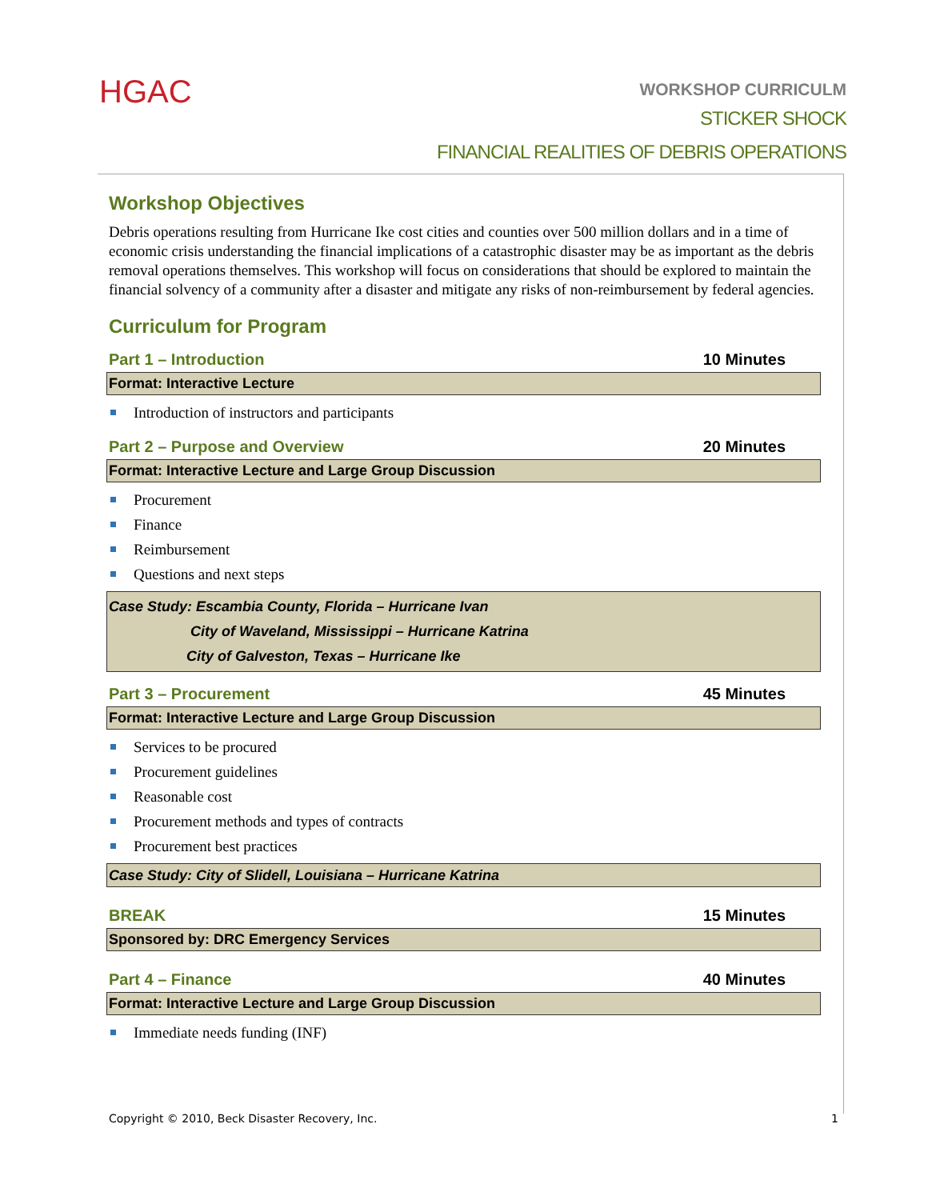HGAC
WORKSHOP CURRICULM
STICKER SHOCK
FINANCIAL REALITIES OF DEBRIS OPERATIONS
Workshop Objectives
Debris operations resulting from Hurricane Ike cost cities and counties over 500 million dollars and in a time of economic crisis understanding the financial implications of a catastrophic disaster may be as important as the debris removal operations themselves. This workshop will focus on considerations that should be explored to maintain the financial solvency of a community after a disaster and mitigate any risks of non-reimbursement by federal agencies.
Curriculum for Program
Part 1 – Introduction 10 Minutes
Format: Interactive Lecture
Introduction of instructors and participants
Part 2 – Purpose and Overview 20 Minutes
Format: Interactive Lecture and Large Group Discussion
Procurement
Finance
Reimbursement
Questions and next steps
Case Study: Escambia County, Florida – Hurricane Ivan
City of Waveland, Mississippi – Hurricane Katrina
City of Galveston, Texas – Hurricane Ike
Part 3 – Procurement 45 Minutes
Format: Interactive Lecture and Large Group Discussion
Services to be procured
Procurement guidelines
Reasonable cost
Procurement methods and types of contracts
Procurement best practices
Case Study: City of Slidell, Louisiana – Hurricane Katrina
BREAK 15 Minutes
Sponsored by: DRC Emergency Services
Part 4 – Finance 40 Minutes
Format: Interactive Lecture and Large Group Discussion
Immediate needs funding (INF)
Copyright © 2010, Beck Disaster Recovery, Inc. 1